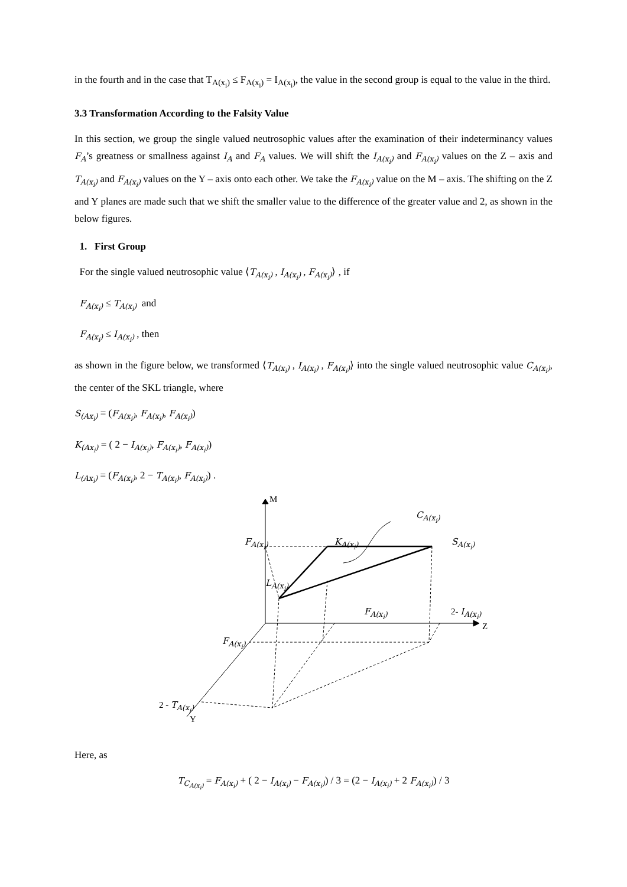in the fourth and in the case that T<sub>A(x<sub>i</sub>)</sub> ≤ F<sub>A(x<sub>i</sub>)</sub> = I<sub>A(x<sub>i</sub>)</sub>, the value in the second group is equal to the value in the third.
3.3 Transformation According to the Falsity Value
In this section, we group the single valued neutrosophic values after the examination of their indeterminancy values F<sub>A</sub>’s greatness or smallness against I<sub>A</sub> and F<sub>A</sub> values. We will shift the I<sub>A(x<sub>i</sub>)</sub> and F<sub>A(x<sub>i</sub>)</sub> values on the Z – axis and T<sub>A(x<sub>i</sub>)</sub> and F<sub>A(x<sub>i</sub>)</sub> values on the Y – axis onto each other. We take the F<sub>A(x<sub>i</sub>)</sub> value on the M – axis. The shifting on the Z and Y planes are made such that we shift the smaller value to the difference of the greater value and 2, as shown in the below figures.
1. First Group
For the single valued neutrosophic value ⟨T<sub>A(x<sub>i</sub>)</sub> , I<sub>A(x<sub>i</sub>)</sub> , F<sub>A(x<sub>i</sub>)</sub>⟩ , if
F<sub>A(x<sub>i</sub>)</sub> ≤ T<sub>A(x<sub>i</sub>)</sub> and
F<sub>A(x<sub>i</sub>)</sub> ≤ I<sub>A(x<sub>i</sub>)</sub> , then
as shown in the figure below, we transformed ⟨T<sub>A(x<sub>i</sub>)</sub> , I<sub>A(x<sub>i</sub>)</sub> , F<sub>A(x<sub>i</sub>)</sub>⟩ into the single valued neutrosophic value C<sub>A(x<sub>i</sub>)</sub>, the center of the SKL triangle, where
S<sub>(Ax<sub>i</sub>)</sub> = (F<sub>A(x<sub>i</sub>)</sub>, F<sub>A(x<sub>i</sub>)</sub>, F<sub>A(x<sub>i</sub>)</sub>)
K<sub>(Ax<sub>i</sub>)</sub> = ( 2 − I<sub>A(x<sub>i</sub>)</sub>, F<sub>A(x<sub>i</sub>)</sub>, F<sub>A(x<sub>i</sub>)</sub>)
L<sub>(Ax<sub>i</sub>)</sub> = (F<sub>A(x<sub>i</sub>)</sub>, 2 − T<sub>A(x<sub>i</sub>)</sub>, F<sub>A(x<sub>i</sub>)</sub>) .
M
C<sub>A(x<sub>i</sub>)</sub>
F<sub>A(x<sub>i</sub>)</sub> K<sub>A(x<sub>i</sub>)</sub> S<sub>A(x<sub>i</sub>)</sub>
L<sub>A(x<sub>i</sub>)</sub>
F<sub>A(x<sub>i</sub>)</sub> 2- I<sub>A(x<sub>i</sub>)</sub>
Z
F<sub>A(x<sub>i</sub>)</sub>
2 - T<sub>A(x<sub>i</sub>)</sub>
Y
Here, as
T<sub>C<sub>A(x<sub>i</sub>)</sub></sub> = F<sub>A(x<sub>i</sub>)</sub> + ( 2 − I<sub>A(x<sub>i</sub>)</sub> − F<sub>A(x<sub>i</sub>)</sub>) / 3 = (2 − I<sub>A(x<sub>i</sub>)</sub> + 2 F<sub>A(x<sub>i</sub>)</sub>) / 3